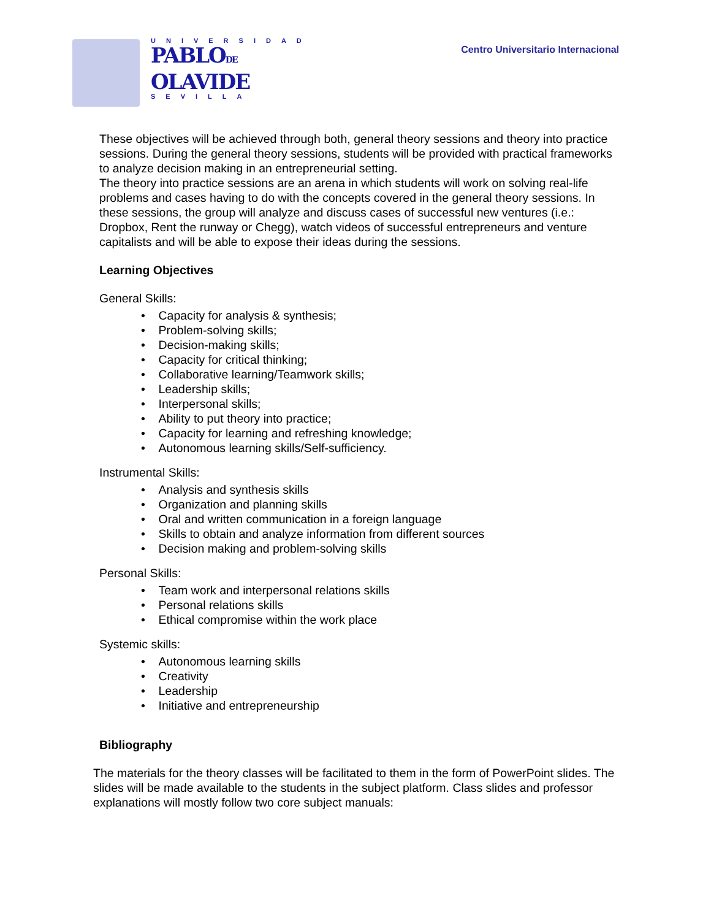UNIVERSIDAD
PABLODE
OLAVIDE
SEVILLA
Centro Universitario Internacional
These objectives will be achieved through both, general theory sessions and theory into practice sessions. During the general theory sessions, students will be provided with practical frameworks to analyze decision making in an entrepreneurial setting.
The theory into practice sessions are an arena in which students will work on solving real-life problems and cases having to do with the concepts covered in the general theory sessions. In these sessions, the group will analyze and discuss cases of successful new ventures (i.e.: Dropbox, Rent the runway or Chegg), watch videos of successful entrepreneurs and venture capitalists and will be able to expose their ideas during the sessions.
Learning Objectives
General Skills:
• Capacity for analysis & synthesis;
• Problem-solving skills;
• Decision-making skills;
• Capacity for critical thinking;
• Collaborative learning/Teamwork skills;
• Leadership skills;
• Interpersonal skills;
• Ability to put theory into practice;
• Capacity for learning and refreshing knowledge;
• Autonomous learning skills/Self-sufficiency.
Instrumental Skills:
• Analysis and synthesis skills
• Organization and planning skills
• Oral and written communication in a foreign language
• Skills to obtain and analyze information from different sources
• Decision making and problem-solving skills
Personal Skills:
• Team work and interpersonal relations skills
• Personal relations skills
• Ethical compromise within the work place
Systemic skills:
• Autonomous learning skills
• Creativity
• Leadership
• Initiative and entrepreneurship
Bibliography
The materials for the theory classes will be facilitated to them in the form of PowerPoint slides. The slides will be made available to the students in the subject platform. Class slides and professor explanations will mostly follow two core subject manuals: